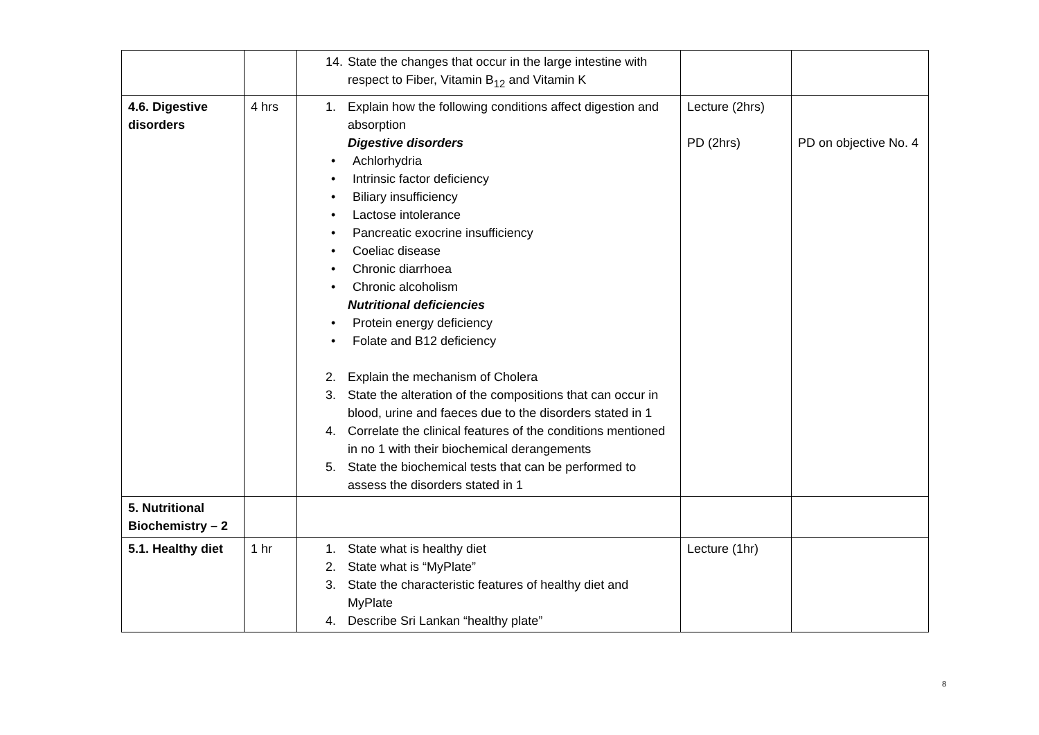| | | 14. State the changes that occur in the large intestine with respect to Fiber, Vitamin B<sub>12</sub> and Vitamin K | | |
| 4.6. Digestive disorders | 4 hrs | 1. Explain how the following conditions affect digestion and absorption Digestive disorders • Achlorhydria • Intrinsic factor deficiency • Biliary insufficiency • Lactose intolerance • Pancreatic exocrine insufficiency • Coeliac disease • Chronic diarrhoea • Chronic alcoholism Nutritional deficiencies • Protein energy deficiency • Folate and B12 deficiency 2. Explain the mechanism of Cholera 3. State the alteration of the compositions that can occur in blood, urine and faeces due to the disorders stated in 1 4. Correlate the clinical features of the conditions mentioned in no 1 with their biochemical derangements 5. State the biochemical tests that can be performed to assess the disorders stated in 1 | Lecture (2hrs) PD (2hrs) | PD on objective No. 4 |
| 5. Nutritional Biochemistry – 2 | | | | |
| 5.1. Healthy diet | 1 hr | 1. State what is healthy diet 2. State what is “MyPlate” 3. State the characteristic features of healthy diet and MyPlate 4. Describe Sri Lankan “healthy plate” | Lecture (1hr) | |
8